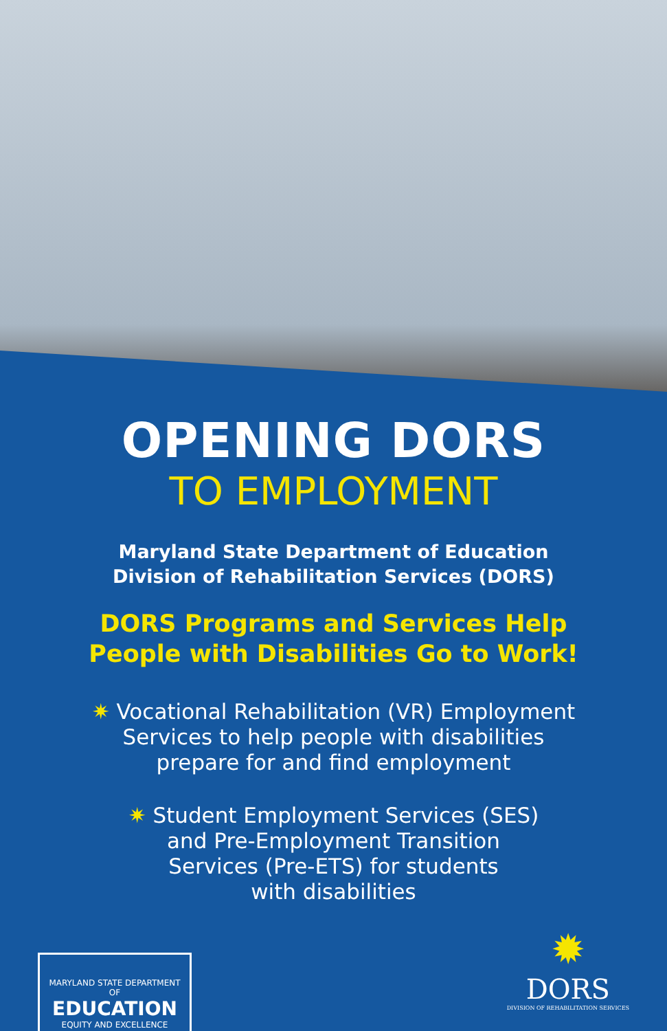OPENING DORS
TO EMPLOYMENT
Maryland State Department of Education
Division of Rehabilitation Services (DORS)
DORS Programs and Services Help
People with Disabilities Go to Work!
✷ Vocational Rehabilitation (VR) Employment
Services to help people with disabilities
prepare for and find employment
✷ Student Employment Services (SES)
and Pre-Employment Transition
Services (Pre-ETS) for students
with disabilities
MARYLAND STATE DEPARTMENT OF
EDUCATION
EQUITY AND EXCELLENCE
✹
DORS
DIVISION OF REHABILITATION SERVICES